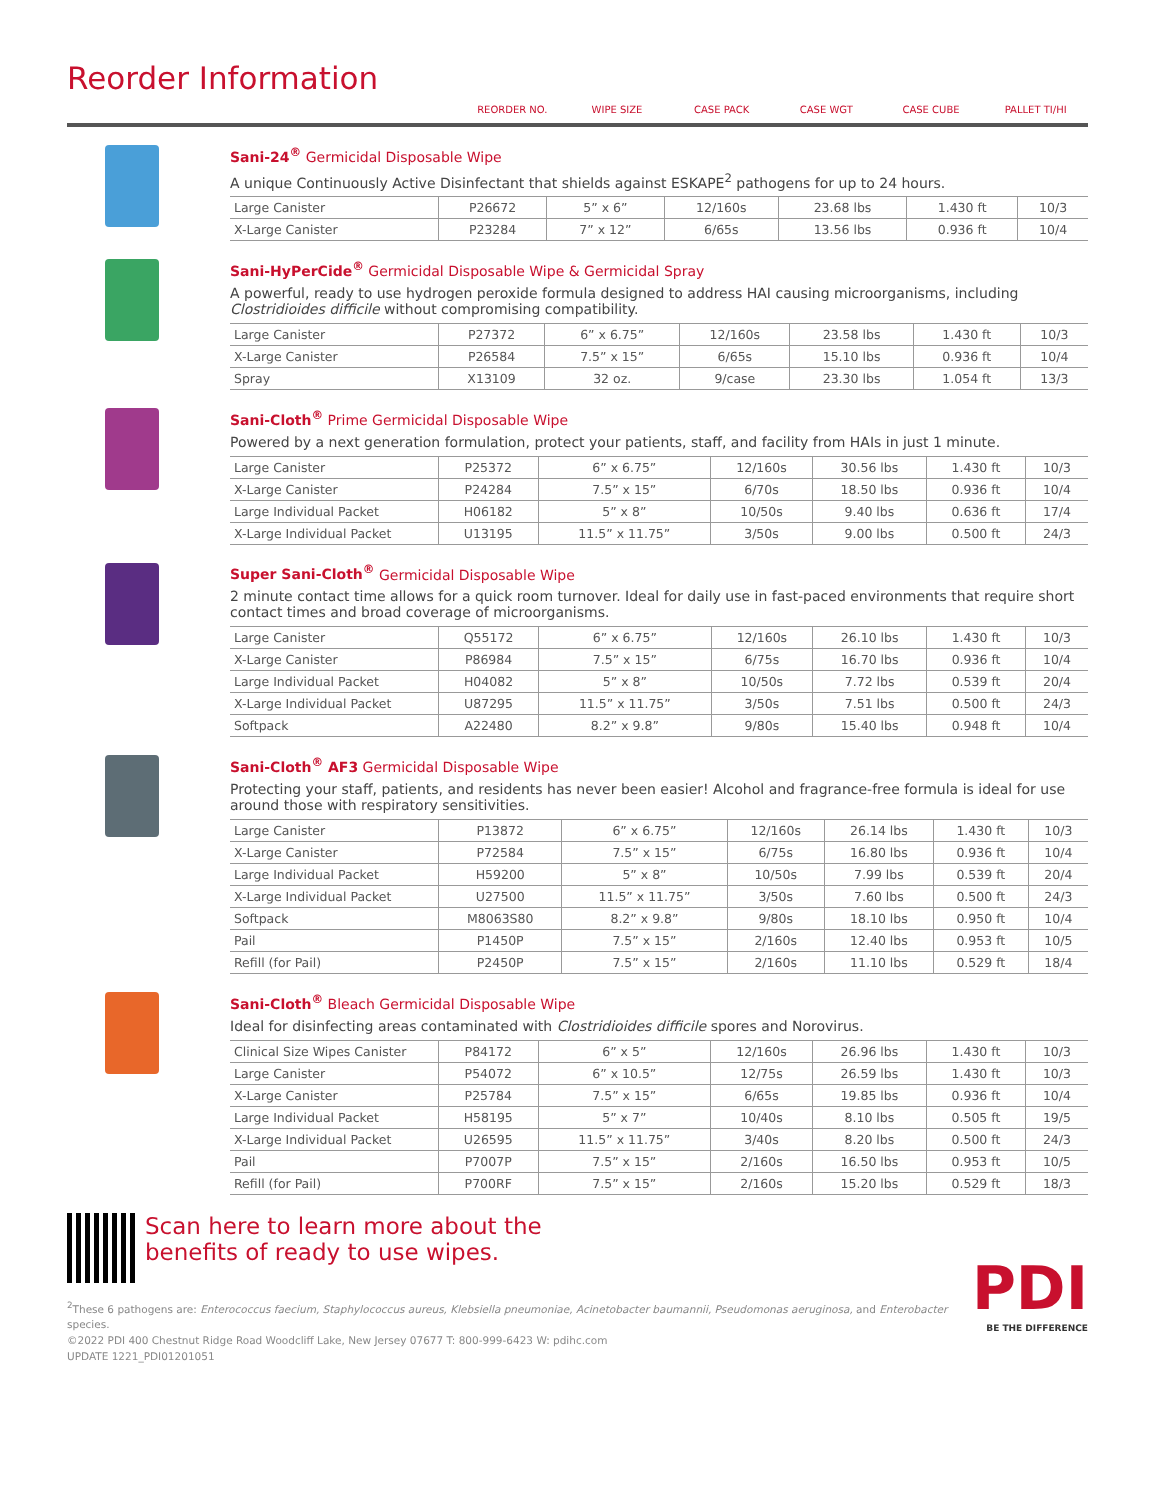Reorder Information
REORDER NO. WIPE SIZE CASE PACK CASE WGT CASE CUBE PALLET TI/HI
Sani-24<sup>®</sup> Germicidal Disposable Wipe
A unique Continuously Active Disinfectant that shields against ESKAPE<sup>2</sup> pathogens for up to 24 hours.
| Large Canister | P26672 | 5” x 6” | 12/160s | 23.68 lbs | 1.430 ft | 10/3 |
| X-Large Canister | P23284 | 7” x 12” | 6/65s | 13.56 lbs | 0.936 ft | 10/4 |
Sani-HyPerCide<sup>®</sup> Germicidal Disposable Wipe & Germicidal Spray
A powerful, ready to use hydrogen peroxide formula designed to address HAI causing microorganisms, including Clostridioides difficile without compromising compatibility.
| Large Canister | P27372 | 6” x 6.75” | 12/160s | 23.58 lbs | 1.430 ft | 10/3 |
| X-Large Canister | P26584 | 7.5” x 15” | 6/65s | 15.10 lbs | 0.936 ft | 10/4 |
| Spray | X13109 | 32 oz. | 9/case | 23.30 lbs | 1.054 ft | 13/3 |
Sani-Cloth<sup>®</sup> Prime Germicidal Disposable Wipe
Powered by a next generation formulation, protect your patients, staff, and facility from HAIs in just 1 minute.
| Large Canister | P25372 | 6” x 6.75” | 12/160s | 30.56 lbs | 1.430 ft | 10/3 |
| X-Large Canister | P24284 | 7.5” x 15” | 6/70s | 18.50 lbs | 0.936 ft | 10/4 |
| Large Individual Packet | H06182 | 5” x 8” | 10/50s | 9.40 lbs | 0.636 ft | 17/4 |
| X-Large Individual Packet | U13195 | 11.5” x 11.75” | 3/50s | 9.00 lbs | 0.500 ft | 24/3 |
Super Sani-Cloth<sup>®</sup> Germicidal Disposable Wipe
2 minute contact time allows for a quick room turnover. Ideal for daily use in fast-paced environments that require short contact times and broad coverage of microorganisms.
| Large Canister | Q55172 | 6” x 6.75” | 12/160s | 26.10 lbs | 1.430 ft | 10/3 |
| X-Large Canister | P86984 | 7.5” x 15” | 6/75s | 16.70 lbs | 0.936 ft | 10/4 |
| Large Individual Packet | H04082 | 5” x 8” | 10/50s | 7.72 lbs | 0.539 ft | 20/4 |
| X-Large Individual Packet | U87295 | 11.5” x 11.75” | 3/50s | 7.51 lbs | 0.500 ft | 24/3 |
| Softpack | A22480 | 8.2” x 9.8” | 9/80s | 15.40 lbs | 0.948 ft | 10/4 |
Sani-Cloth<sup>®</sup> AF3 Germicidal Disposable Wipe
Protecting your staff, patients, and residents has never been easier! Alcohol and fragrance-free formula is ideal for use around those with respiratory sensitivities.
| Large Canister | P13872 | 6” x 6.75” | 12/160s | 26.14 lbs | 1.430 ft | 10/3 |
| X-Large Canister | P72584 | 7.5” x 15” | 6/75s | 16.80 lbs | 0.936 ft | 10/4 |
| Large Individual Packet | H59200 | 5” x 8” | 10/50s | 7.99 lbs | 0.539 ft | 20/4 |
| X-Large Individual Packet | U27500 | 11.5” x 11.75” | 3/50s | 7.60 lbs | 0.500 ft | 24/3 |
| Softpack | M8063S80 | 8.2” x 9.8” | 9/80s | 18.10 lbs | 0.950 ft | 10/4 |
| Pail | P1450P | 7.5” x 15” | 2/160s | 12.40 lbs | 0.953 ft | 10/5 |
| Refill (for Pail) | P2450P | 7.5” x 15” | 2/160s | 11.10 lbs | 0.529 ft | 18/4 |
Sani-Cloth<sup>®</sup> Bleach Germicidal Disposable Wipe
Ideal for disinfecting areas contaminated with Clostridioides difficile spores and Norovirus.
| Clinical Size Wipes Canister | P84172 | 6” x 5” | 12/160s | 26.96 lbs | 1.430 ft | 10/3 |
| Large Canister | P54072 | 6” x 10.5” | 12/75s | 26.59 lbs | 1.430 ft | 10/3 |
| X-Large Canister | P25784 | 7.5” x 15” | 6/65s | 19.85 lbs | 0.936 ft | 10/4 |
| Large Individual Packet | H58195 | 5” x 7” | 10/40s | 8.10 lbs | 0.505 ft | 19/5 |
| X-Large Individual Packet | U26595 | 11.5” x 11.75” | 3/40s | 8.20 lbs | 0.500 ft | 24/3 |
| Pail | P7007P | 7.5” x 15” | 2/160s | 16.50 lbs | 0.953 ft | 10/5 |
| Refill (for Pail) | P700RF | 7.5” x 15” | 2/160s | 15.20 lbs | 0.529 ft | 18/3 |
Scan here to learn more about the
benefits of ready to use wipes.
<sup>2</sup> These 6 pathogens are: Enterococcus faecium, Staphylococcus aureus, Klebsiella pneumoniae, Acinetobacter baumannii, Pseudomonas aeruginosa, and Enterobacter species.
©2022 PDI 400 Chestnut Ridge Road Woodcliff Lake, New Jersey 07677 T: 800-999-6423 W: pdihc.com
UPDATE 1221_PDI01201051
PDI
BE THE DIFFERENCE